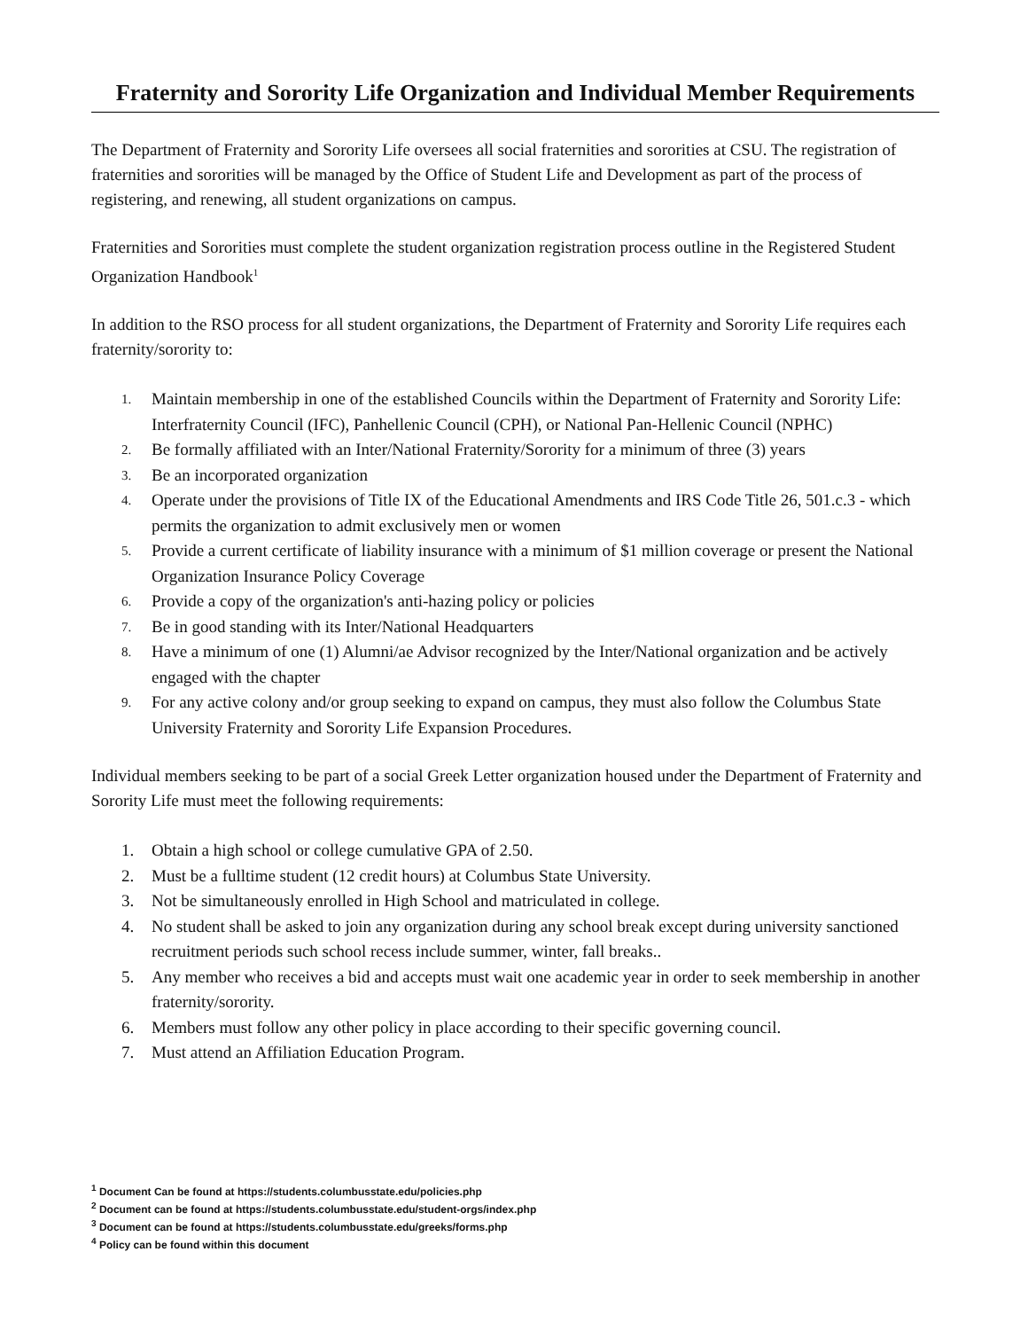Fraternity and Sorority Life Organization and Individual Member Requirements
The Department of Fraternity and Sorority Life oversees all social fraternities and sororities at CSU. The registration of fraternities and sororities will be managed by the Office of Student Life and Development as part of the process of registering, and renewing, all student organizations on campus.
Fraternities and Sororities must complete the student organization registration process outline in the Registered Student Organization Handbook<sup>1</sup>
In addition to the RSO process for all student organizations, the Department of Fraternity and Sorority Life requires each fraternity/sorority to:
1. Maintain membership in one of the established Councils within the Department of Fraternity and Sorority Life: Interfraternity Council (IFC), Panhellenic Council (CPH), or National Pan-Hellenic Council (NPHC)
2. Be formally affiliated with an Inter/National Fraternity/Sorority for a minimum of three (3) years
3. Be an incorporated organization
4. Operate under the provisions of Title IX of the Educational Amendments and IRS Code Title 26, 501.c.3 - which permits the organization to admit exclusively men or women
5. Provide a current certificate of liability insurance with a minimum of $1 million coverage or present the National Organization Insurance Policy Coverage
6. Provide a copy of the organization's anti-hazing policy or policies
7. Be in good standing with its Inter/National Headquarters
8. Have a minimum of one (1) Alumni/ae Advisor recognized by the Inter/National organization and be actively engaged with the chapter
9. For any active colony and/or group seeking to expand on campus, they must also follow the Columbus State University Fraternity and Sorority Life Expansion Procedures.
Individual members seeking to be part of a social Greek Letter organization housed under the Department of Fraternity and Sorority Life must meet the following requirements:
1. Obtain a high school or college cumulative GPA of 2.50.
2. Must be a fulltime student (12 credit hours) at Columbus State University.
3. Not be simultaneously enrolled in High School and matriculated in college.
4. No student shall be asked to join any organization during any school break except during university sanctioned recruitment periods such school recess include summer, winter, fall breaks..
5. Any member who receives a bid and accepts must wait one academic year in order to seek membership in another fraternity/sorority.
6. Members must follow any other policy in place according to their specific governing council.
7. Must attend an Affiliation Education Program.
<sup>1</sup> Document Can be found at https://students.columbusstate.edu/policies.php
<sup>2</sup> Document can be found at https://students.columbusstate.edu/student-orgs/index.php
<sup>3</sup> Document can be found at https://students.columbusstate.edu/greeks/forms.php
<sup>4</sup> Policy can be found within this document